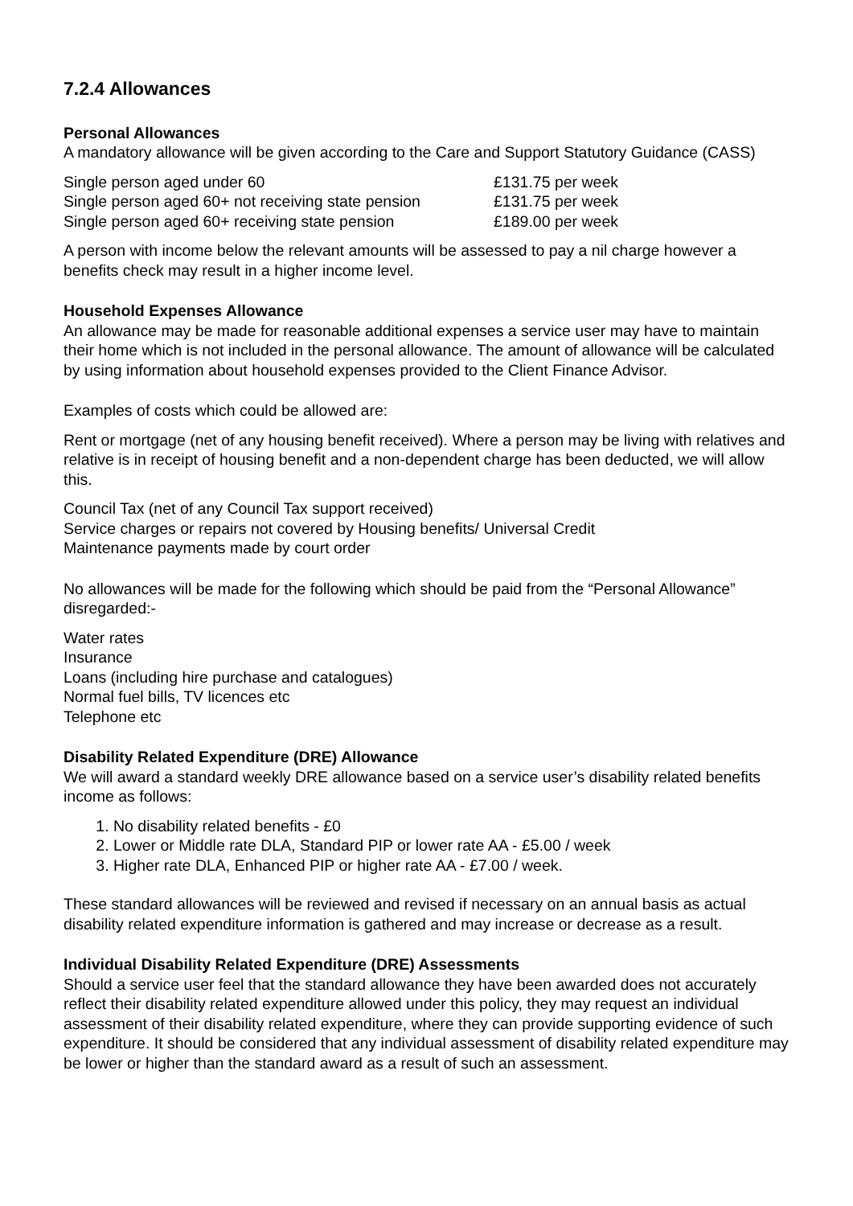7.2.4 Allowances
Personal Allowances
A mandatory allowance will be given according to the Care and Support Statutory Guidance (CASS)
| Single person aged under 60 | £131.75 per week |
| Single person aged 60+ not receiving state pension | £131.75 per week |
| Single person aged 60+ receiving state pension | £189.00 per week |
A person with income below the relevant amounts will be assessed to pay a nil charge however a benefits check may result in a higher income level.
Household Expenses Allowance
An allowance may be made for reasonable additional expenses a service user may have to maintain their home which is not included in the personal allowance. The amount of allowance will be calculated by using information about household expenses provided to the Client Finance Advisor.
Examples of costs which could be allowed are:
Rent or mortgage (net of any housing benefit received). Where a person may be living with relatives and relative is in receipt of housing benefit and a non-dependent charge has been deducted, we will allow this.
Council Tax (net of any Council Tax support received)
Service charges or repairs not covered by Housing benefits/ Universal Credit
Maintenance payments made by court order
No allowances will be made for the following which should be paid from the “Personal Allowance” disregarded:-
Water rates
Insurance
Loans (including hire purchase and catalogues)
Normal fuel bills, TV licences etc
Telephone etc
Disability Related Expenditure (DRE) Allowance
We will award a standard weekly DRE allowance based on a service user’s disability related benefits income as follows:
1. No disability related benefits - £0
2. Lower or Middle rate DLA, Standard PIP or lower rate AA - £5.00 / week
3. Higher rate DLA, Enhanced PIP or higher rate AA - £7.00 / week.
These standard allowances will be reviewed and revised if necessary on an annual basis as actual disability related expenditure information is gathered and may increase or decrease as a result.
Individual Disability Related Expenditure (DRE) Assessments
Should a service user feel that the standard allowance they have been awarded does not accurately reflect their disability related expenditure allowed under this policy, they may request an individual assessment of their disability related expenditure, where they can provide supporting evidence of such expenditure. It should be considered that any individual assessment of disability related expenditure may be lower or higher than the standard award as a result of such an assessment.